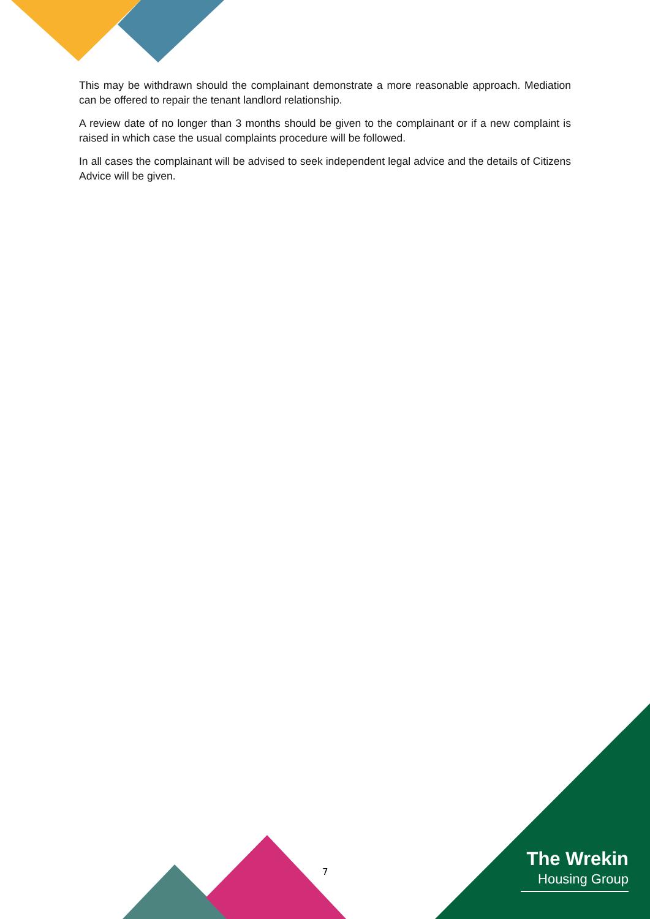This may be withdrawn should the complainant demonstrate a more reasonable approach. Mediation can be offered to repair the tenant landlord relationship.
A review date of no longer than 3 months should be given to the complainant or if a new complaint is raised in which case the usual complaints procedure will be followed.
In all cases the complainant will be advised to seek independent legal advice and the details of Citizens Advice will be given.
7
The Wrekin
Housing Group